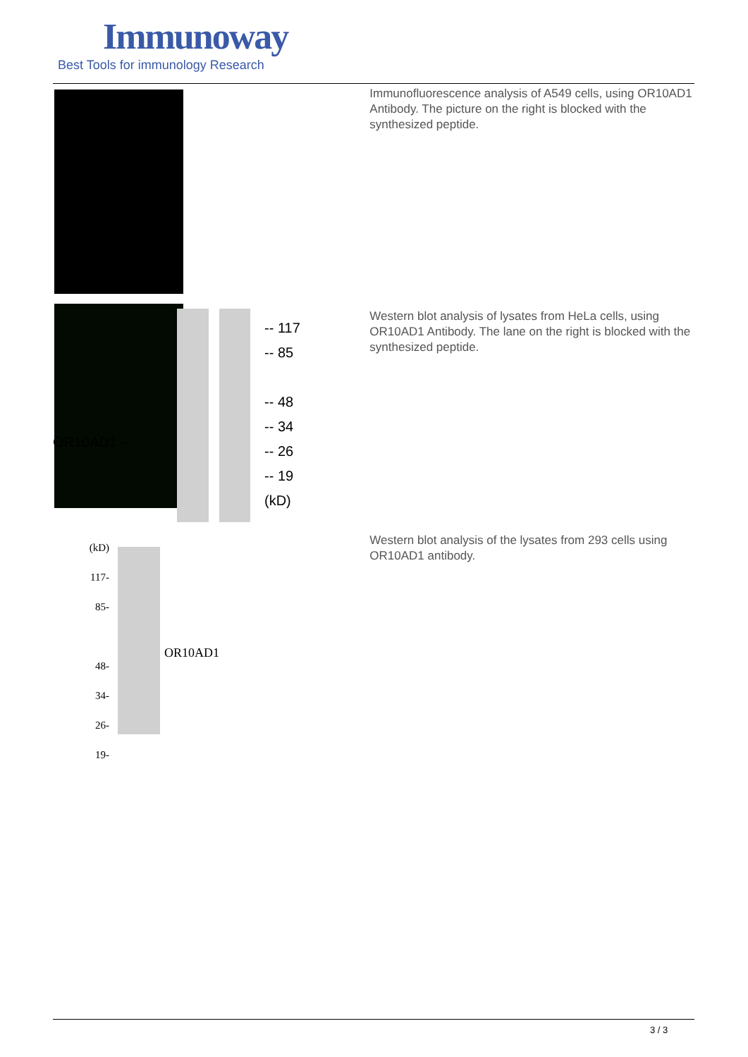Immunoway
Best Tools for immunology Research
Immunofluorescence analysis of A549 cells, using OR10AD1 Antibody. The picture on the right is blocked with the synthesized peptide.
OR10AD1 --
-- 117
-- 85
-- 48
-- 34
-- 26
-- 19
(kD)
Western blot analysis of lysates from HeLa cells, using OR10AD1 Antibody. The lane on the right is blocked with the synthesized peptide.
(kD)
117-
85-
48-
34-
26-
19-
OR10AD1
Western blot analysis of the lysates from 293 cells using OR10AD1 antibody.
3 / 3